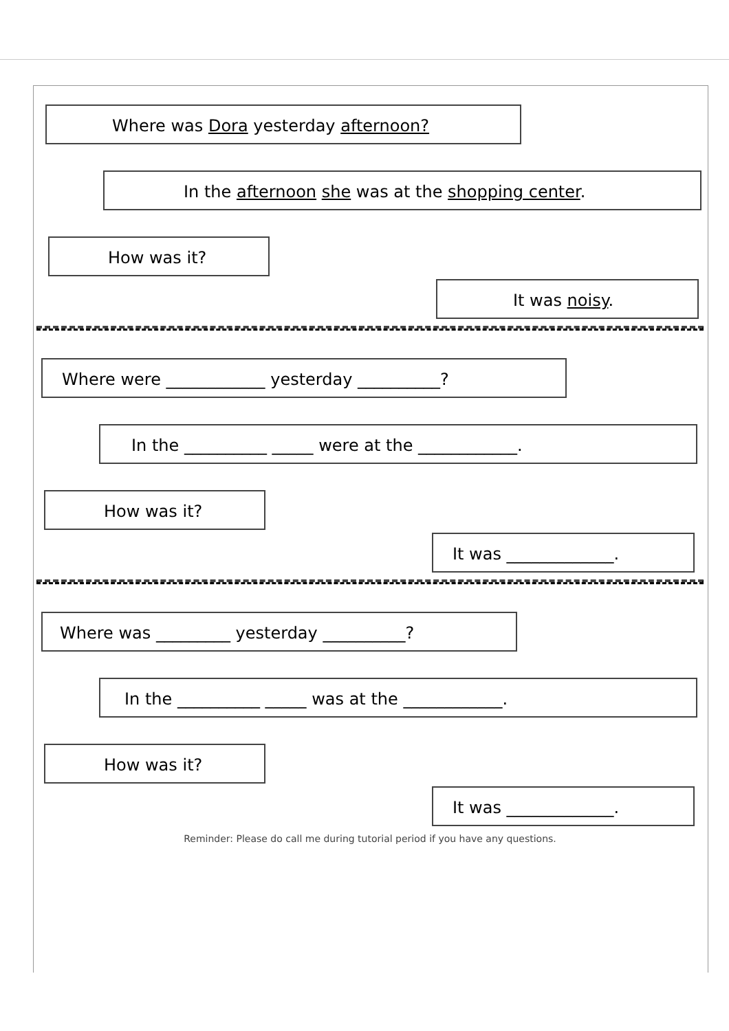Where was Dora yesterday afternoon?
In the afternoon she was at the shopping center.
How was it?
It was noisy.
Where were ____________ yesterday __________?
In the __________ _____ were at the ____________.
How was it?
It was _____________.
Where was _________ yesterday __________?
In the __________ _____ was at the ____________.
How was it?
It was _____________.
Reminder: Please do call me during tutorial period if you have any questions.